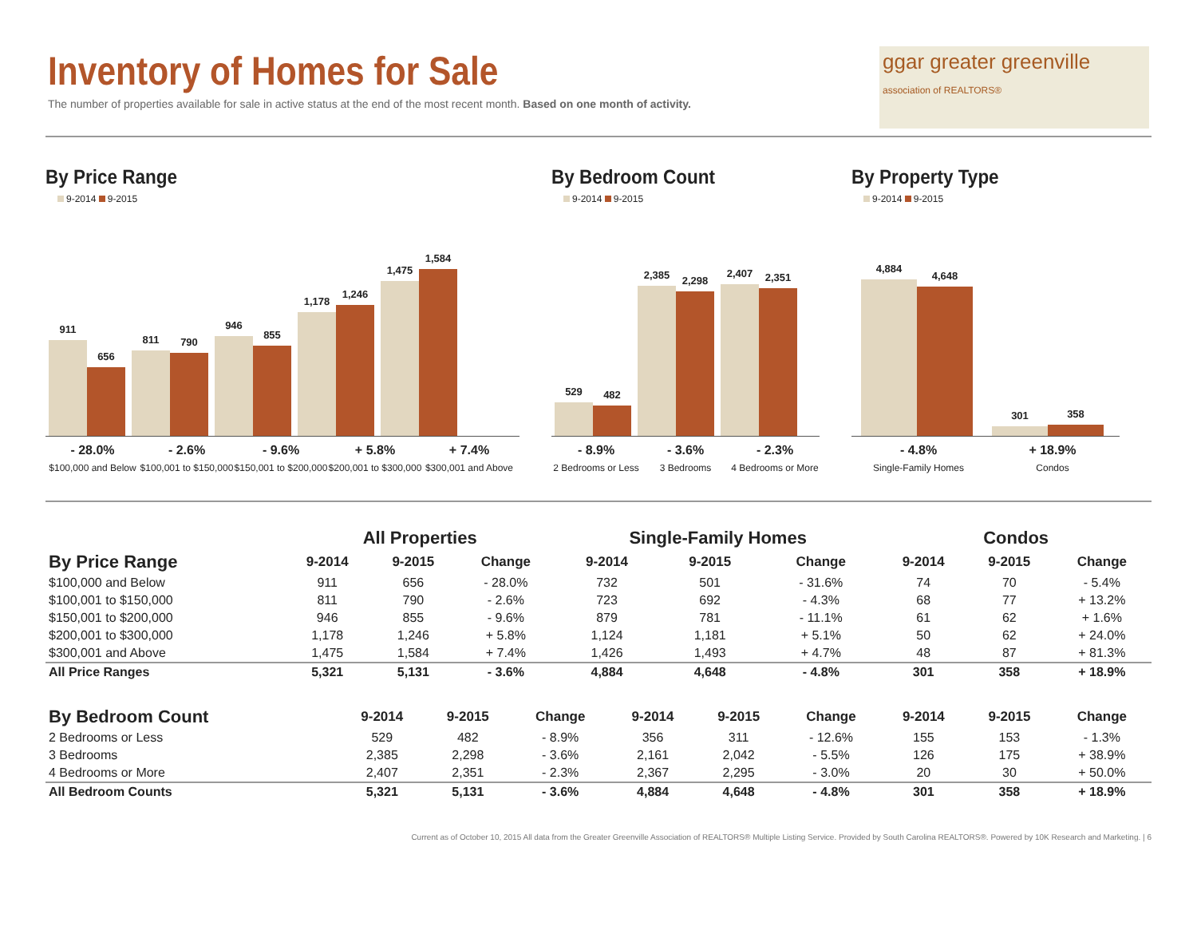Inventory of Homes for Sale
The number of properties available for sale in active status at the end of the most recent month. Based on one month of activity.
ggar greater greenville
association of REALTORS®
By Price Range
9-2014 9-2015
911
656
811
790
946
855
1,178
1,246
1,475
1,584
- 28.0%
$100,000 and Below
- 2.6%
$100,001 to $150,000
- 9.6%
$150,001 to $200,000
+ 5.8%
$200,001 to $300,000
+ 7.4%
$300,001 and Above
By Bedroom Count
9-2014 9-2015
529
482
2,385
2,298
2,407
2,351
- 8.9%
2 Bedrooms or Less
- 3.6%
3 Bedrooms
- 2.3%
4 Bedrooms or More
By Property Type
9-2014 9-2015
4,884
4,648
301
358
- 4.8%
Single-Family Homes
+ 18.9%
Condos
| | All Properties | | | Single-Family Homes | | | Condos | | |
| --- | --- | --- | --- | --- | --- | --- | --- | --- | --- |
| By Price Range | 9-2014 | 9-2015 | Change | 9-2014 | 9-2015 | Change | 9-2014 | 9-2015 | Change |
| $100,000 and Below | 911 | 656 | - 28.0% | 732 | 501 | - 31.6% | 74 | 70 | - 5.4% |
| $100,001 to $150,000 | 811 | 790 | - 2.6% | 723 | 692 | - 4.3% | 68 | 77 | + 13.2% |
| $150,001 to $200,000 | 946 | 855 | - 9.6% | 879 | 781 | - 11.1% | 61 | 62 | + 1.6% |
| $200,001 to $300,000 | 1,178 | 1,246 | + 5.8% | 1,124 | 1,181 | + 5.1% | 50 | 62 | + 24.0% |
| $300,001 and Above | 1,475 | 1,584 | + 7.4% | 1,426 | 1,493 | + 4.7% | 48 | 87 | + 81.3% |
| All Price Ranges | 5,321 | 5,131 | - 3.6% | 4,884 | 4,648 | - 4.8% | 301 | 358 | + 18.9% |
| By Bedroom Count | 9-2014 | 9-2015 | Change | 9-2014 | 9-2015 | Change | 9-2014 | 9-2015 | Change |
| --- | --- | --- | --- | --- | --- | --- | --- | --- | --- |
| 2 Bedrooms or Less | 529 | 482 | - 8.9% | 356 | 311 | - 12.6% | 155 | 153 | - 1.3% |
| 3 Bedrooms | 2,385 | 2,298 | - 3.6% | 2,161 | 2,042 | - 5.5% | 126 | 175 | + 38.9% |
| 4 Bedrooms or More | 2,407 | 2,351 | - 2.3% | 2,367 | 2,295 | - 3.0% | 20 | 30 | + 50.0% |
| All Bedroom Counts | 5,321 | 5,131 | - 3.6% | 4,884 | 4,648 | - 4.8% | 301 | 358 | + 18.9% |
Current as of October 10, 2015 All data from the Greater Greenville Association of REALTORS® Multiple Listing Service. Provided by South Carolina REALTORS®. Powered by 10K Research and Marketing. | 6